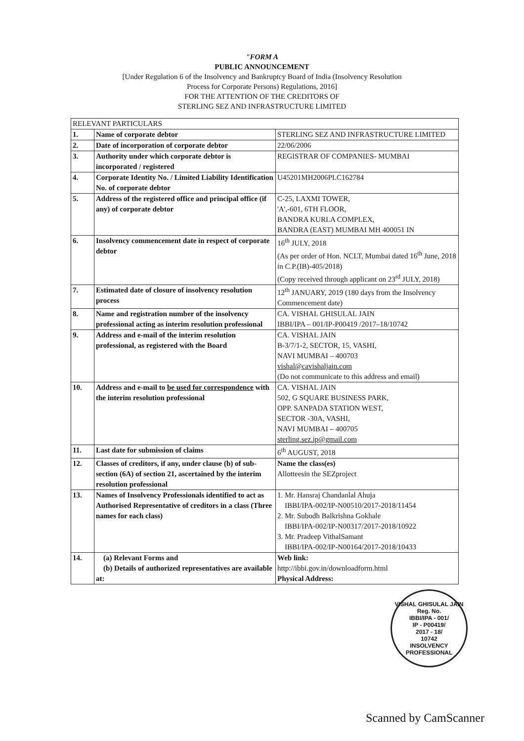"FORM A
PUBLIC ANNOUNCEMENT
[Under Regulation 6 of the Insolvency and Bankruptcy Board of India (Insolvency Resolution
Process for Corporate Persons) Regulations, 2016]
FOR THE ATTENTION OF THE CREDITORS OF
STERLING SEZ AND INFRASTRUCTURE LIMITED
| RELEVANT PARTICULARS | | |
| 1. | Name of corporate debtor | STERLING SEZ AND INFRASTRUCTURE LIMITED |
| 2. | Date of incorporation of corporate debtor | 22/06/2006 |
| 3. | Authority under which corporate debtor is incorporated / registered | REGISTRAR OF COMPANIES- MUMBAI |
| 4. | Corporate Identity No. / Limited Liability Identification No. of corporate debtor | U45201MH2006PLC162784 |
| 5. | Address of the registered office and principal office (if any) of corporate debtor | C-25, LAXMI TOWER, 'A',-601, 6TH FLOOR, BANDRA KURLA COMPLEX, BANDRA (EAST) MUMBAI MH 400051 IN |
| 6. | Insolvency commencement date in respect of corporate debtor | 16<sup>th</sup> JULY, 2018 (As per order of Hon. NCLT, Mumbai dated 16<sup>th</sup> June, 2018 in C.P.(IB)-405/2018) (Copy received through applicant on 23<sup>rd</sup> JULY, 2018) |
| 7. | Estimated date of closure of insolvency resolution process | 12<sup>th</sup> JANUARY, 2019 (180 days from the Insolvency Commencement date) |
| 8. | Name and registration number of the insolvency professional acting as interim resolution professional | CA. VISHAL GHISULAL JAIN IBBI/IPA – 001/IP-P00419 /2017–18/10742 |
| 9. | Address and e-mail of the interim resolution professional, as registered with the Board | CA. VISHAL JAIN B-3/7/1-2, SECTOR, 15, VASHI, NAVI MUMBAI – 400703 vishal@cavishaljain.com (Do not communicate to this address and email) |
| 10. | Address and e-mail to be used for correspondence with the interim resolution professional | CA. VISHAL JAIN 502, G SQUARE BUSINESS PARK, OPP. SANPADA STATION WEST, SECTOR -30A, VASHI, NAVI MUMBAI – 400705 sterling.sez.ip@gmail.com |
| 11. | Last date for submission of claims | 6<sup>th</sup> AUGUST, 2018 |
| 12. | Classes of creditors, if any, under clause (b) of sub-section (6A) of section 21, ascertained by the interim resolution professional | Name the class(es) Allotteesin the SEZproject |
| 13. | Names of Insolvency Professionals identified to act as Authorised Representative of creditors in a class (Three names for each class) | 1. Mr. Hansraj Chandanlal Ahuja IBBI/IPA-002/IP-N00510/2017-2018/11454 2. Mr. Subodh Balkrishna Gokhale IBBI/IPA-002/IP-N00317/2017-2018/10922 3. Mr. Pradeep VithalSamant IBBI/IPA-002/IP-N00164/2017-2018/10433 |
| 14. | (a) Relevant Forms and (b) Details of authorized representatives are available at: | Web link: http://ibbi.gov.in/downloadform.html Physical Address: |
VISHAL GHISULAL JAIN
Reg. No.
IBBI/IPA - 001/
IP - P00419/
2017 - 18/
10742
INSOLVENCY PROFESSIONAL
Scanned by CamScanner